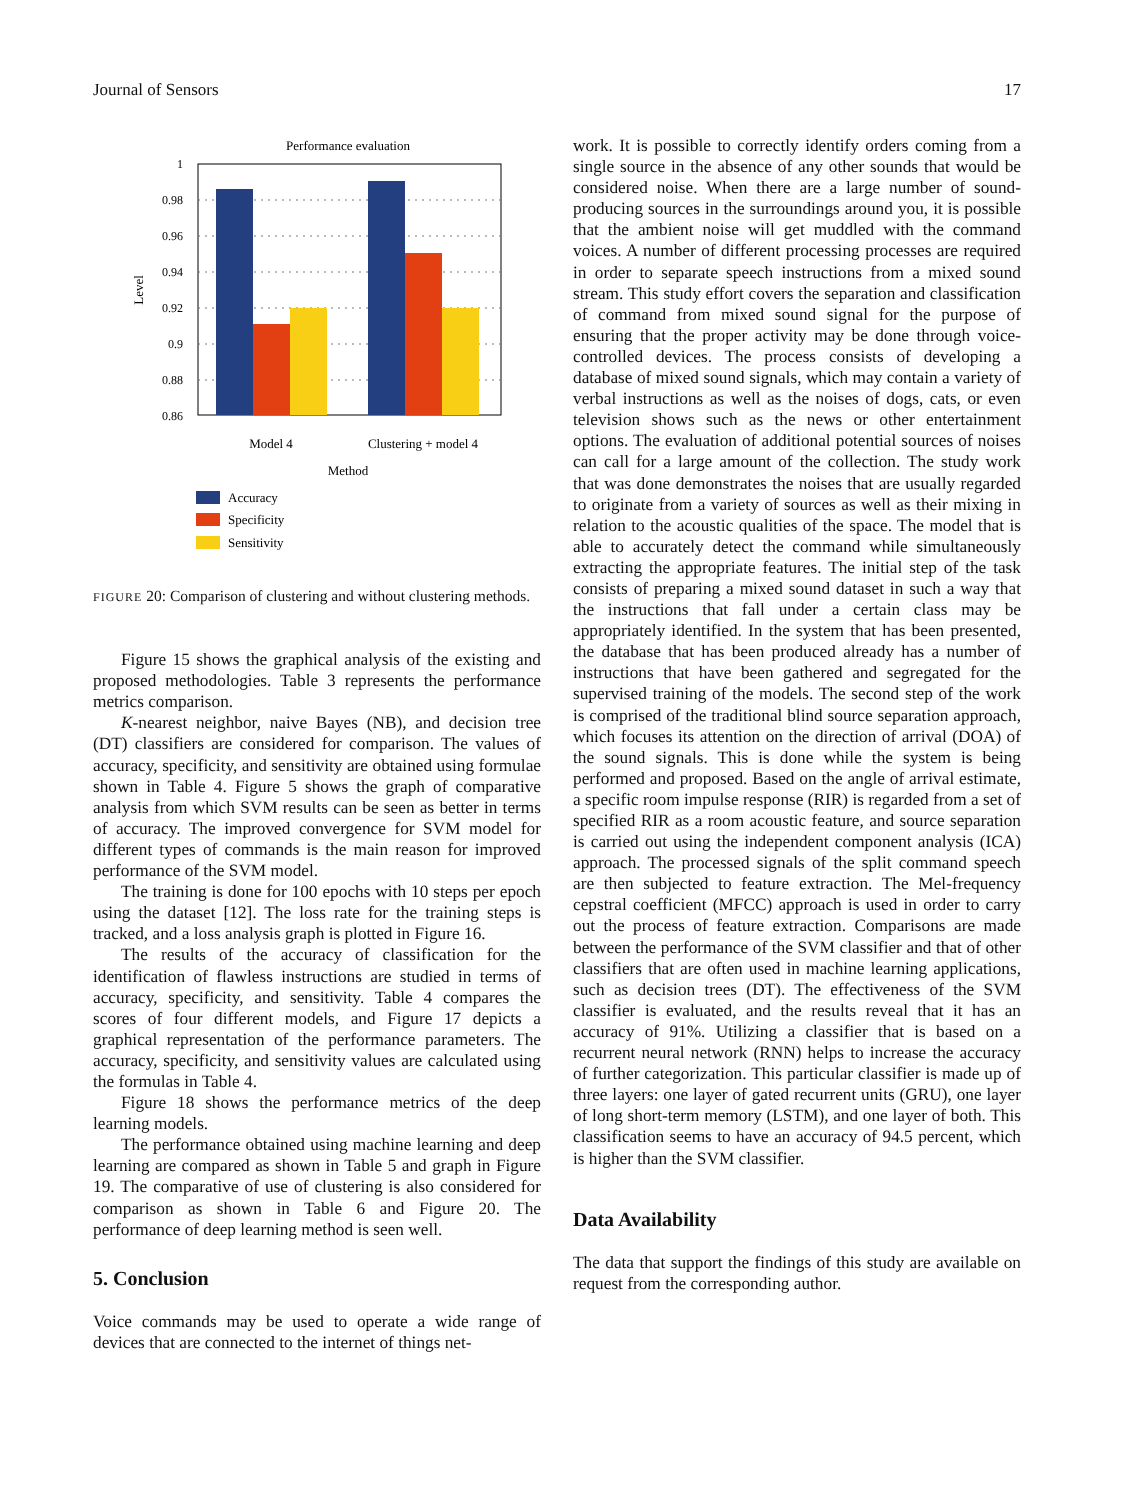Journal of Sensors 17
Performance evaluation
1
0.98
0.96
0.94
0.92
0.9
0.88
0.86
Level
Model 4
Clustering + model 4
Method
Accuracy
Specificity
Sensitivity
FIGURE 20: Comparison of clustering and without clustering methods.
Figure 15 shows the graphical analysis of the existing and proposed methodologies. Table 3 represents the performance metrics comparison.
K-nearest neighbor, naive Bayes (NB), and decision tree (DT) classifiers are considered for comparison. The values of accuracy, specificity, and sensitivity are obtained using formulae shown in Table 4. Figure 5 shows the graph of comparative analysis from which SVM results can be seen as better in terms of accuracy. The improved convergence for SVM model for different types of commands is the main reason for improved performance of the SVM model.
The training is done for 100 epochs with 10 steps per epoch using the dataset [12]. The loss rate for the training steps is tracked, and a loss analysis graph is plotted in Figure 16.
The results of the accuracy of classification for the identification of flawless instructions are studied in terms of accuracy, specificity, and sensitivity. Table 4 compares the scores of four different models, and Figure 17 depicts a graphical representation of the performance parameters. The accuracy, specificity, and sensitivity values are calculated using the formulas in Table 4.
Figure 18 shows the performance metrics of the deep learning models.
The performance obtained using machine learning and deep learning are compared as shown in Table 5 and graph in Figure 19. The comparative of use of clustering is also considered for comparison as shown in Table 6 and Figure 20. The performance of deep learning method is seen well.
5. Conclusion
Voice commands may be used to operate a wide range of devices that are connected to the internet of things net-
work. It is possible to correctly identify orders coming from a single source in the absence of any other sounds that would be considered noise. When there are a large number of sound-producing sources in the surroundings around you, it is possible that the ambient noise will get muddled with the command voices. A number of different processing processes are required in order to separate speech instructions from a mixed sound stream. This study effort covers the separation and classification of command from mixed sound signal for the purpose of ensuring that the proper activity may be done through voice-controlled devices. The process consists of developing a database of mixed sound signals, which may contain a variety of verbal instructions as well as the noises of dogs, cats, or even television shows such as the news or other entertainment options. The evaluation of additional potential sources of noises can call for a large amount of the collection. The study work that was done demonstrates the noises that are usually regarded to originate from a variety of sources as well as their mixing in relation to the acoustic qualities of the space. The model that is able to accurately detect the command while simultaneously extracting the appropriate features. The initial step of the task consists of preparing a mixed sound dataset in such a way that the instructions that fall under a certain class may be appropriately identified. In the system that has been presented, the database that has been produced already has a number of instructions that have been gathered and segregated for the supervised training of the models. The second step of the work is comprised of the traditional blind source separation approach, which focuses its attention on the direction of arrival (DOA) of the sound signals. This is done while the system is being performed and proposed. Based on the angle of arrival estimate, a specific room impulse response (RIR) is regarded from a set of specified RIR as a room acoustic feature, and source separation is carried out using the independent component analysis (ICA) approach. The processed signals of the split command speech are then subjected to feature extraction. The Mel-frequency cepstral coefficient (MFCC) approach is used in order to carry out the process of feature extraction. Comparisons are made between the performance of the SVM classifier and that of other classifiers that are often used in machine learning applications, such as decision trees (DT). The effectiveness of the SVM classifier is evaluated, and the results reveal that it has an accuracy of 91%. Utilizing a classifier that is based on a recurrent neural network (RNN) helps to increase the accuracy of further categorization. This particular classifier is made up of three layers: one layer of gated recurrent units (GRU), one layer of long short-term memory (LSTM), and one layer of both. This classification seems to have an accuracy of 94.5 percent, which is higher than the SVM classifier.
Data Availability
The data that support the findings of this study are available on request from the corresponding author.